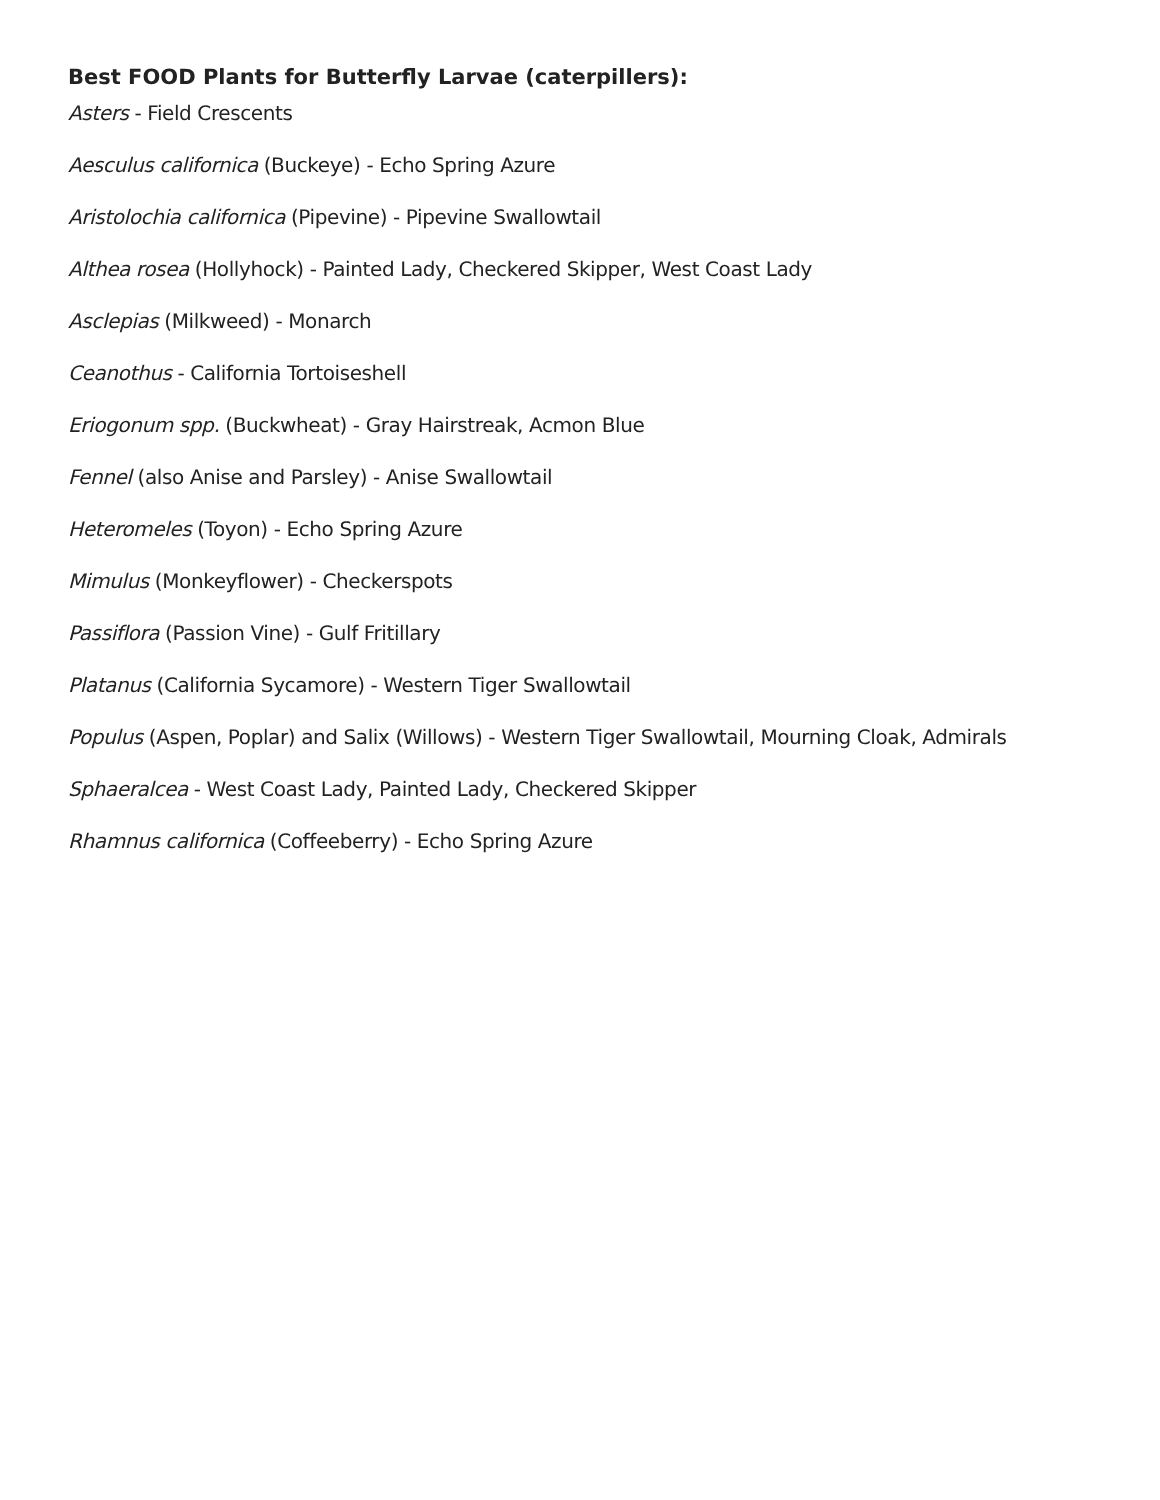Best FOOD Plants for Butterfly Larvae (caterpillers):
Asters - Field Crescents
Aesculus californica (Buckeye) - Echo Spring Azure
Aristolochia californica (Pipevine) - Pipevine Swallowtail
Althea rosea (Hollyhock) - Painted Lady, Checkered Skipper, West Coast Lady
Asclepias (Milkweed) - Monarch
Ceanothus - California Tortoiseshell
Eriogonum spp. (Buckwheat) - Gray Hairstreak, Acmon Blue
Fennel (also Anise and Parsley) - Anise Swallowtail
Heteromeles (Toyon) - Echo Spring Azure
Mimulus (Monkeyflower) - Checkerspots
Passiflora (Passion Vine) - Gulf Fritillary
Platanus (California Sycamore) - Western Tiger Swallowtail
Populus (Aspen, Poplar) and Salix (Willows) - Western Tiger Swallowtail, Mourning Cloak, Admirals
Sphaeralcea - West Coast Lady, Painted Lady, Checkered Skipper
Rhamnus californica (Coffeeberry) - Echo Spring Azure